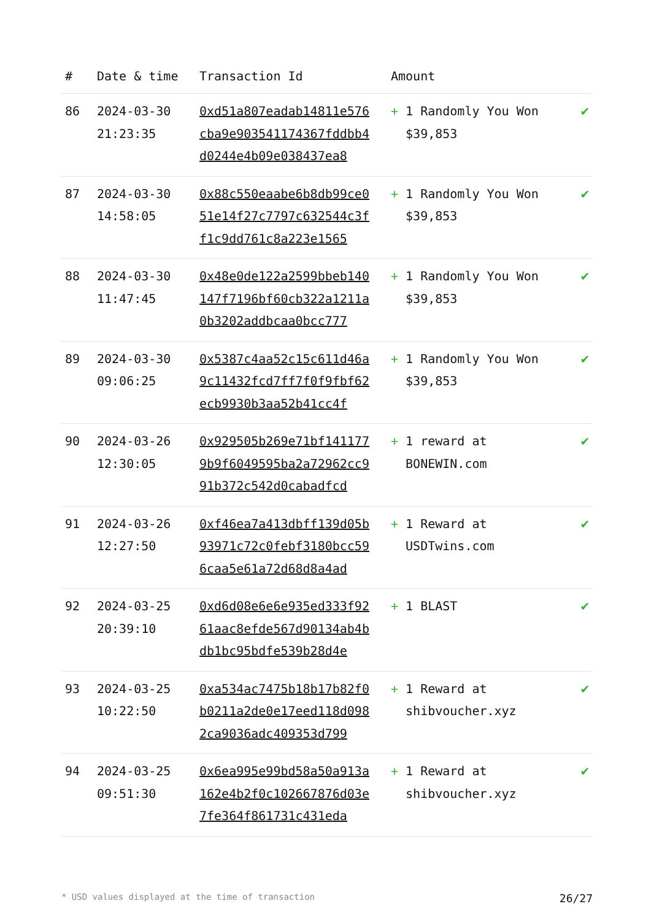| # | Date & time | Transaction Id | Amount | |
| --- | --- | --- | --- | --- |
| 86 | 2024-03-30 21:23:35 | 0xd51a807eadab14811e576cba9e903541174367fddbb4d0244e4b09e038437ea8 | + 1 Randomly You Won $39,853 | ✔ |
| 87 | 2024-03-30 14:58:05 | 0x88c550eaabe6b8db99ce051e14f27c7797c632544c3ff1c9dd761c8a223e1565 | + 1 Randomly You Won $39,853 | ✔ |
| 88 | 2024-03-30 11:47:45 | 0x48e0de122a2599bbeb140147f7196bf60cb322a1211a0b3202addbcaa0bcc777 | + 1 Randomly You Won $39,853 | ✔ |
| 89 | 2024-03-30 09:06:25 | 0x5387c4aa52c15c611d46a9c11432fcd7ff7f0f9fbf62ecb9930b3aa52b41cc4f | + 1 Randomly You Won $39,853 | ✔ |
| 90 | 2024-03-26 12:30:05 | 0x929505b269e71bf1411779b9f6049595ba2a72962cc991b372c542d0cabadfcd | + 1 reward at BONEWIN.com | ✔ |
| 91 | 2024-03-26 12:27:50 | 0xf46ea7a413dbff139d05b93971c72c0febf3180bcc596caa5e61a72d68d8a4ad | + 1 Reward at USDTwins.com | ✔ |
| 92 | 2024-03-25 20:39:10 | 0xd6d08e6e6e935ed333f9261aac8efde567d90134ab4bdb1bc95bdfe539b28d4e | + 1 BLAST | ✔ |
| 93 | 2024-03-25 10:22:50 | 0xa534ac7475b18b17b82f0b0211a2de0e17eed118d0982ca9036adc409353d799 | + 1 Reward at shibvoucher.xyz | ✔ |
| 94 | 2024-03-25 09:51:30 | 0x6ea995e99bd58a50a913a162e4b2f0c102667876d03e7fe364f861731c431eda | + 1 Reward at shibvoucher.xyz | ✔ |
* USD values displayed at the time of transaction 26/27